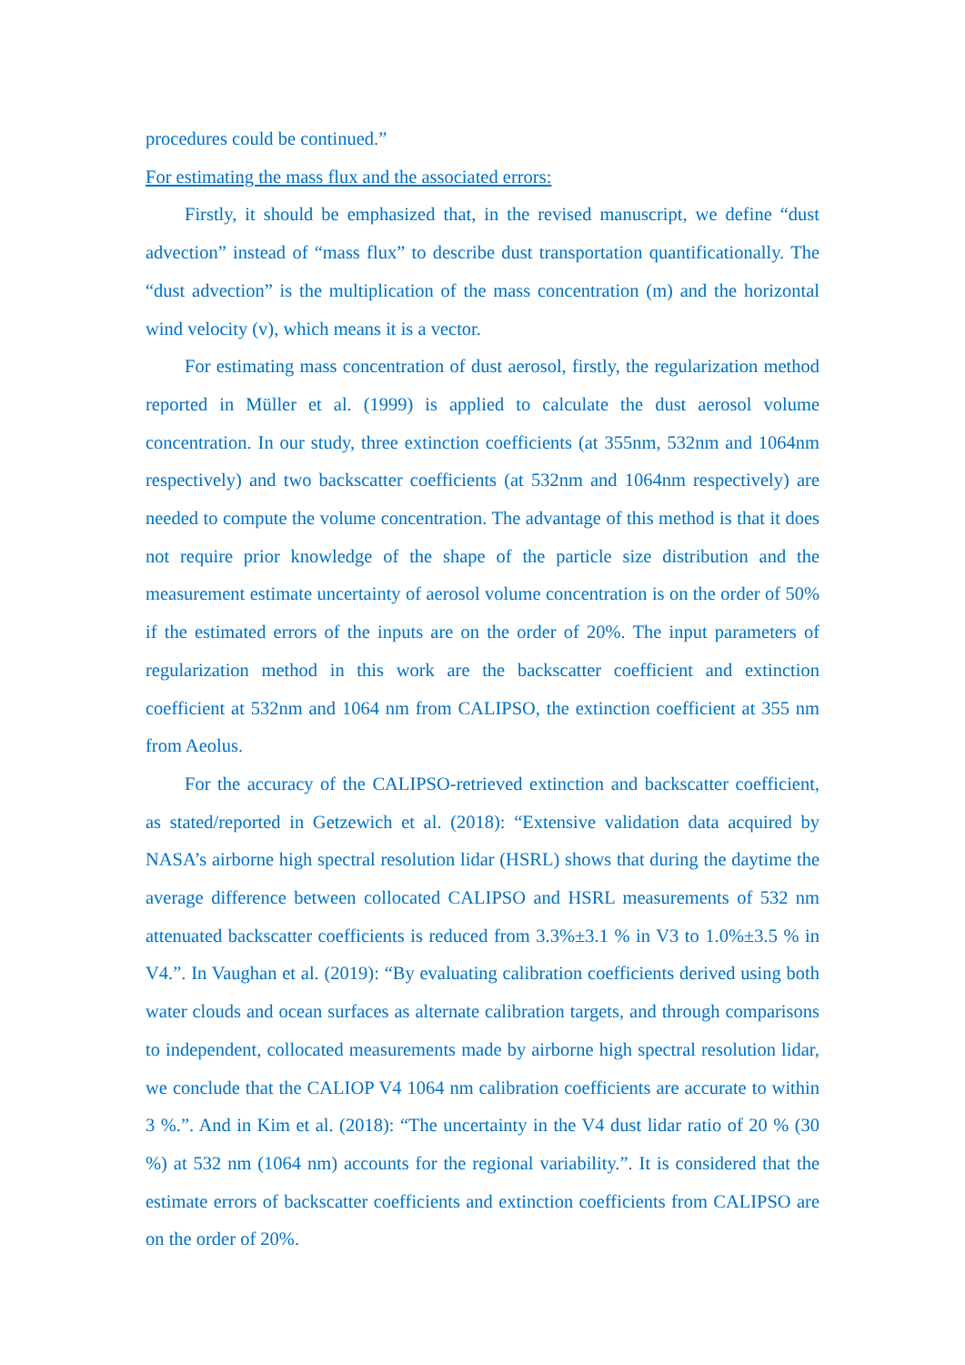procedures could be continued.”
For estimating the mass flux and the associated errors:
Firstly, it should be emphasized that, in the revised manuscript, we define “dust advection” instead of “mass flux” to describe dust transportation quantificationally. The “dust advection” is the multiplication of the mass concentration (m) and the horizontal wind velocity (v), which means it is a vector.
For estimating mass concentration of dust aerosol, firstly, the regularization method reported in Müller et al. (1999) is applied to calculate the dust aerosol volume concentration. In our study, three extinction coefficients (at 355nm, 532nm and 1064nm respectively) and two backscatter coefficients (at 532nm and 1064nm respectively) are needed to compute the volume concentration. The advantage of this method is that it does not require prior knowledge of the shape of the particle size distribution and the measurement estimate uncertainty of aerosol volume concentration is on the order of 50% if the estimated errors of the inputs are on the order of 20%. The input parameters of regularization method in this work are the backscatter coefficient and extinction coefficient at 532nm and 1064 nm from CALIPSO, the extinction coefficient at 355 nm from Aeolus.
For the accuracy of the CALIPSO-retrieved extinction and backscatter coefficient, as stated/reported in Getzewich et al. (2018): “Extensive validation data acquired by NASA’s airborne high spectral resolution lidar (HSRL) shows that during the daytime the average difference between collocated CALIPSO and HSRL measurements of 532 nm attenuated backscatter coefficients is reduced from 3.3%±3.1 % in V3 to 1.0%±3.5 % in V4.”. In Vaughan et al. (2019): “By evaluating calibration coefficients derived using both water clouds and ocean surfaces as alternate calibration targets, and through comparisons to independent, collocated measurements made by airborne high spectral resolution lidar, we conclude that the CALIOP V4 1064 nm calibration coefficients are accurate to within 3 %.”. And in Kim et al. (2018): “The uncertainty in the V4 dust lidar ratio of 20 % (30 %) at 532 nm (1064 nm) accounts for the regional variability.”. It is considered that the estimate errors of backscatter coefficients and extinction coefficients from CALIPSO are on the order of 20%.